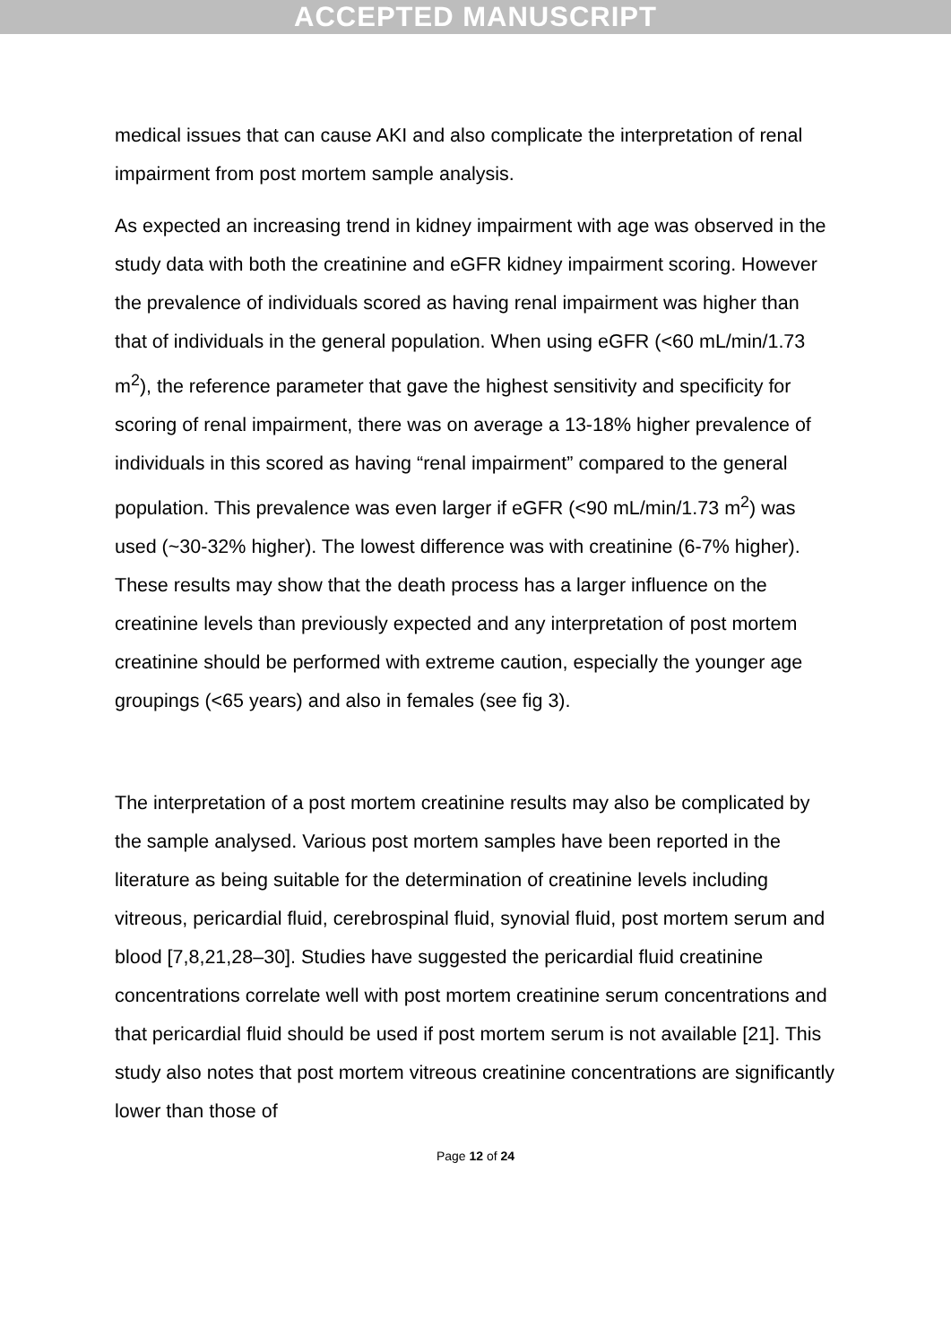ACCEPTED MANUSCRIPT
medical issues that can cause AKI and also complicate the interpretation of renal impairment from post mortem sample analysis.
As expected an increasing trend in kidney impairment with age was observed in the study data with both the creatinine and eGFR kidney impairment scoring. However the prevalence of individuals scored as having renal impairment was higher than that of individuals in the general population. When using eGFR (<60 mL/min/1.73 m<sup>2</sup>), the reference parameter that gave the highest sensitivity and specificity for scoring of renal impairment, there was on average a 13-18% higher prevalence of individuals in this scored as having “renal impairment” compared to the general population. This prevalence was even larger if eGFR (<90 mL/min/1.73 m<sup>2</sup>) was used (~30-32% higher). The lowest difference was with creatinine (6-7% higher). These results may show that the death process has a larger influence on the creatinine levels than previously expected and any interpretation of post mortem creatinine should be performed with extreme caution, especially the younger age groupings (<65 years) and also in females (see fig 3).
The interpretation of a post mortem creatinine results may also be complicated by the sample analysed. Various post mortem samples have been reported in the literature as being suitable for the determination of creatinine levels including vitreous, pericardial fluid, cerebrospinal fluid, synovial fluid, post mortem serum and blood [7,8,21,28–30]. Studies have suggested the pericardial fluid creatinine concentrations correlate well with post mortem creatinine serum concentrations and that pericardial fluid should be used if post mortem serum is not available [21]. This study also notes that post mortem vitreous creatinine concentrations are significantly lower than those of
Page 12 of 24